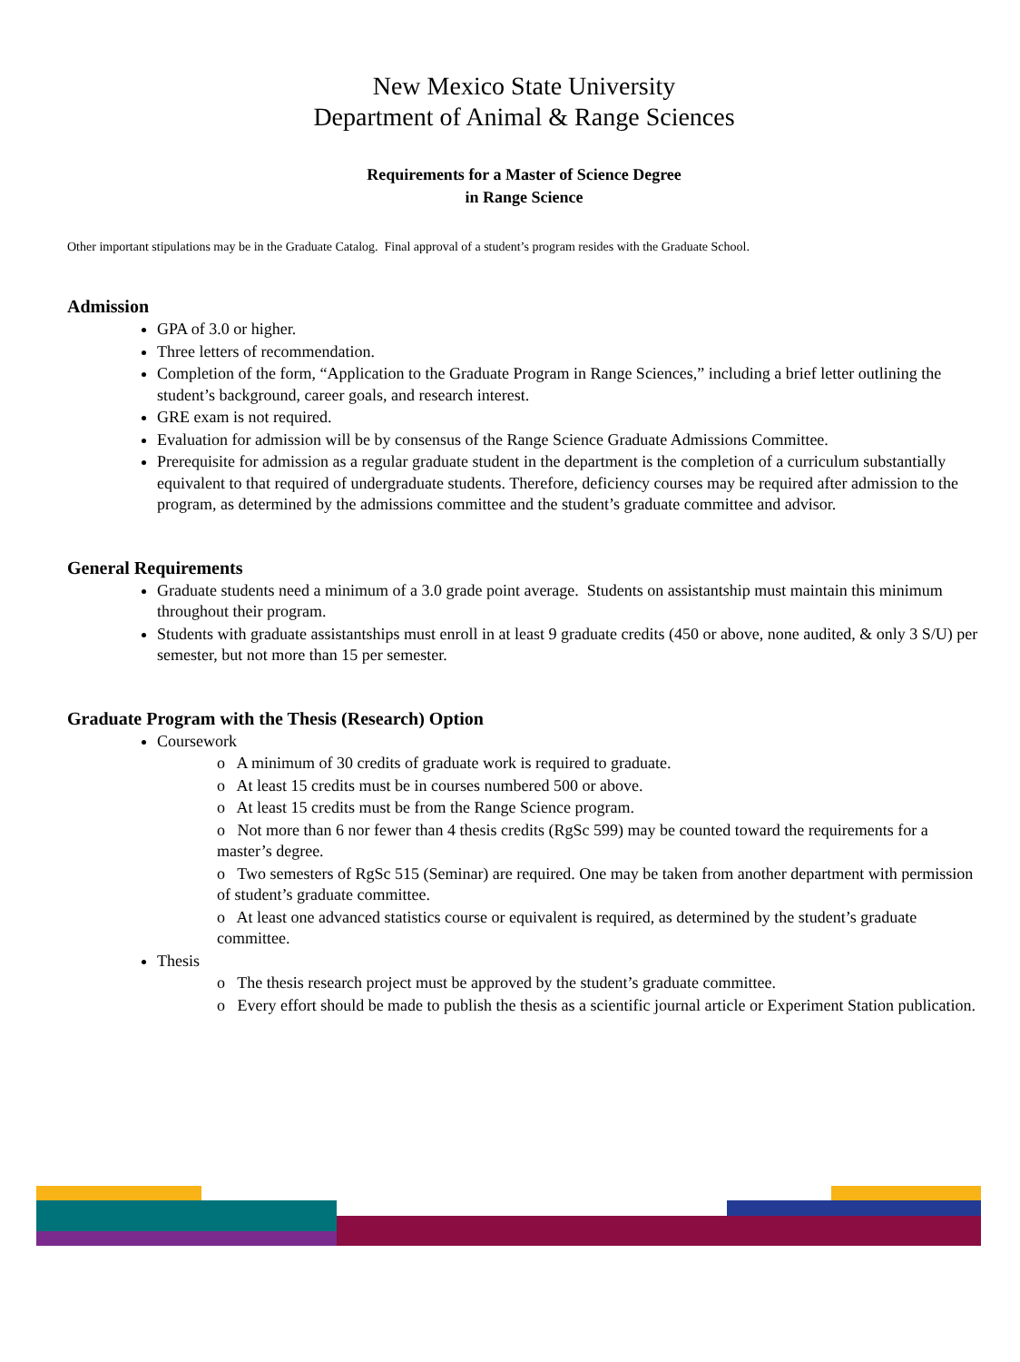New Mexico State University
Department of Animal & Range Sciences
Requirements for a Master of Science Degree
in Range Science
Other important stipulations may be in the Graduate Catalog. Final approval of a student’s program resides with the Graduate School.
Admission
GPA of 3.0 or higher.
Three letters of recommendation.
Completion of the form, “Application to the Graduate Program in Range Sciences,” including a brief letter outlining the student’s background, career goals, and research interest.
GRE exam is not required.
Evaluation for admission will be by consensus of the Range Science Graduate Admissions Committee.
Prerequisite for admission as a regular graduate student in the department is the completion of a curriculum substantially equivalent to that required of undergraduate students. Therefore, deficiency courses may be required after admission to the program, as determined by the admissions committee and the student’s graduate committee and advisor.
General Requirements
Graduate students need a minimum of a 3.0 grade point average. Students on assistantship must maintain this minimum throughout their program.
Students with graduate assistantships must enroll in at least 9 graduate credits (450 or above, none audited, & only 3 S/U) per semester, but not more than 15 per semester.
Graduate Program with the Thesis (Research) Option
Coursework
o A minimum of 30 credits of graduate work is required to graduate.
o At least 15 credits must be in courses numbered 500 or above.
o At least 15 credits must be from the Range Science program.
o Not more than 6 nor fewer than 4 thesis credits (RgSc 599) may be counted toward the requirements for a master’s degree.
o Two semesters of RgSc 515 (Seminar) are required. One may be taken from another department with permission of student’s graduate committee.
o At least one advanced statistics course or equivalent is required, as determined by the student’s graduate committee.
Thesis
o The thesis research project must be approved by the student’s graduate committee.
o Every effort should be made to publish the thesis as a scientific journal article or Experiment Station publication.